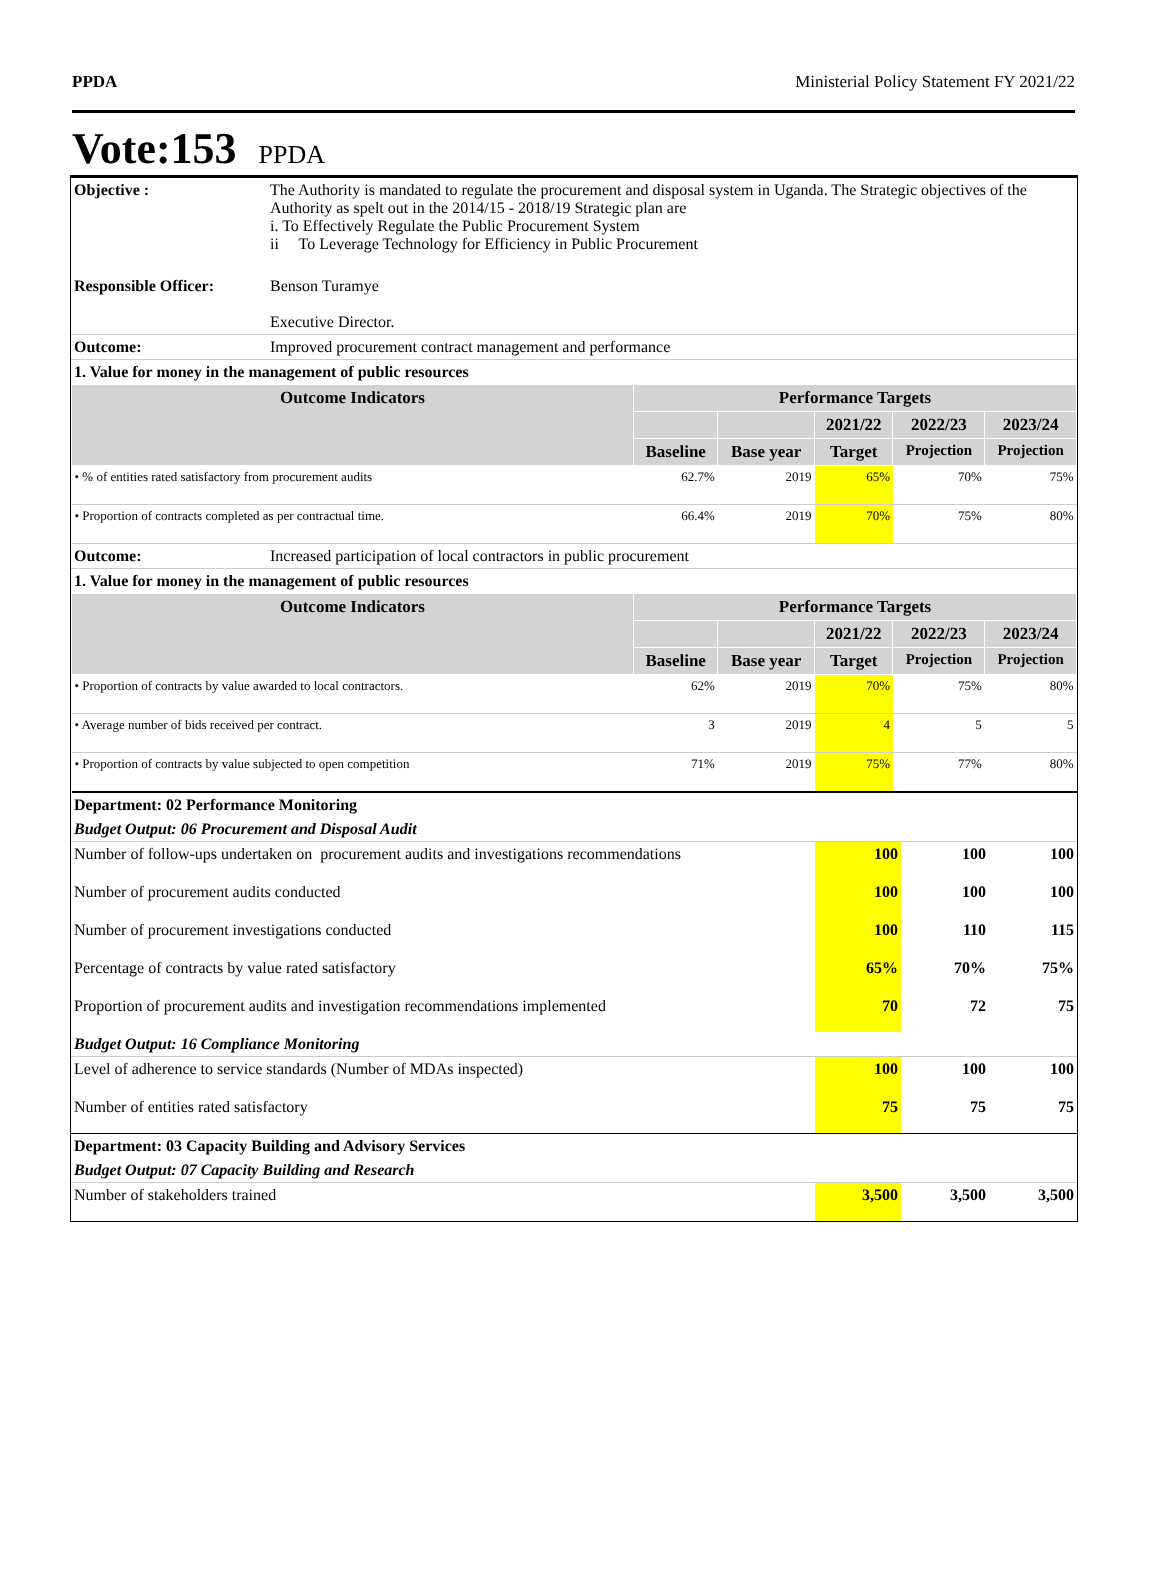PPDA Ministerial Policy Statement FY 2021/22
Vote:153 PPDA
| Objective : | The Authority is mandated to regulate the procurement and disposal system in Uganda. The Strategic objectives of the Authority as spelt out in the 2014/15 - 2018/19 Strategic plan are i. To Effectively Regulate the Public Procurement System ii To Leverage Technology for Efficiency in Public Procurement |
| Responsible Officer: | Benson Turamye Executive Director. |
| Outcome: | Improved procurement contract management and performance |
| 1. Value for money in the management of public resources | |
| Outcome Indicators | Performance Targets | | | | |
| --- | --- | --- | --- | --- | --- |
| | | | 2021/22 | 2022/23 | 2023/24 |
| | Baseline | Base year | Target | Projection | Projection |
| • % of entities rated satisfactory from procurement audits | 62.7% | 2019 | 65% | 70% | 75% |
| • Proportion of contracts completed as per contractual time. | 66.4% | 2019 | 70% | 75% | 80% |
| Outcome: | Increased participation of local contractors in public procurement |
| 1. Value for money in the management of public resources | |
| Outcome Indicators | Performance Targets | | | | |
| --- | --- | --- | --- | --- | --- |
| | | | 2021/22 | 2022/23 | 2023/24 |
| | Baseline | Base year | Target | Projection | Projection |
| • Proportion of contracts by value awarded to local contractors. | 62% | 2019 | 70% | 75% | 80% |
| • Average number of bids received per contract. | 3 | 2019 | 4 | 5 | 5 |
| • Proportion of contracts by value subjected to open competition | 71% | 2019 | 75% | 77% | 80% |
| Department: 02 Performance Monitoring | | | |
| Budget Output: 06 Procurement and Disposal Audit | | | |
| Number of follow-ups undertaken on procurement audits and investigations recommendations | 100 | 100 | 100 |
| Number of procurement audits conducted | 100 | 100 | 100 |
| Number of procurement investigations conducted | 100 | 110 | 115 |
| Percentage of contracts by value rated satisfactory | 65% | 70% | 75% |
| Proportion of procurement audits and investigation recommendations implemented | 70 | 72 | 75 |
| Budget Output: 16 Compliance Monitoring | | | |
| Level of adherence to service standards (Number of MDAs inspected) | 100 | 100 | 100 |
| Number of entities rated satisfactory | 75 | 75 | 75 |
| Department: 03 Capacity Building and Advisory Services | | | |
| Budget Output: 07 Capacity Building and Research | | | |
| Number of stakeholders trained | 3,500 | 3,500 | 3,500 |